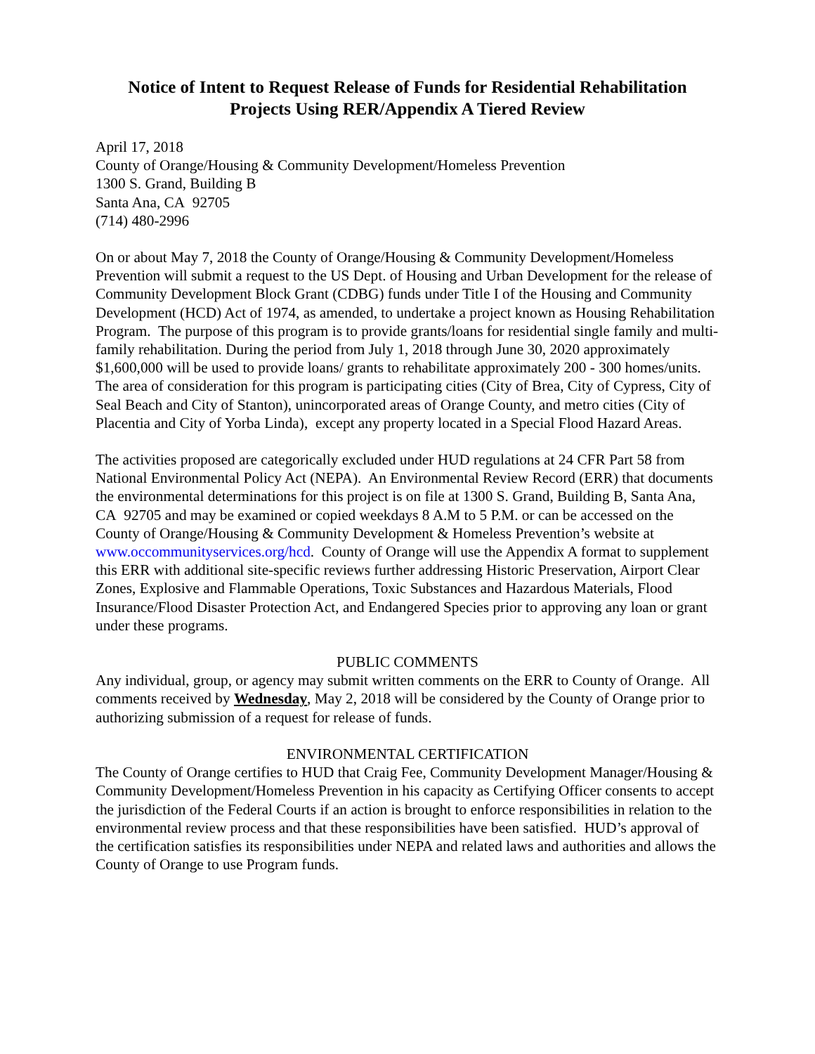Notice of Intent to Request Release of Funds for Residential Rehabilitation
Projects Using RER/Appendix A Tiered Review
April 17, 2018
County of Orange/Housing & Community Development/Homeless Prevention
1300 S. Grand, Building B
Santa Ana, CA 92705
(714) 480-2996
On or about May 7, 2018 the County of Orange/Housing & Community Development/Homeless Prevention will submit a request to the US Dept. of Housing and Urban Development for the release of Community Development Block Grant (CDBG) funds under Title I of the Housing and Community Development (HCD) Act of 1974, as amended, to undertake a project known as Housing Rehabilitation Program. The purpose of this program is to provide grants/loans for residential single family and multi-family rehabilitation. During the period from July 1, 2018 through June 30, 2020 approximately $1,600,000 will be used to provide loans/ grants to rehabilitate approximately 200 - 300 homes/units. The area of consideration for this program is participating cities (City of Brea, City of Cypress, City of Seal Beach and City of Stanton), unincorporated areas of Orange County, and metro cities (City of Placentia and City of Yorba Linda), except any property located in a Special Flood Hazard Areas.
The activities proposed are categorically excluded under HUD regulations at 24 CFR Part 58 from National Environmental Policy Act (NEPA). An Environmental Review Record (ERR) that documents the environmental determinations for this project is on file at 1300 S. Grand, Building B, Santa Ana, CA 92705 and may be examined or copied weekdays 8 A.M to 5 P.M. or can be accessed on the County of Orange/Housing & Community Development & Homeless Prevention’s website at www.occommunityservices.org/hcd. County of Orange will use the Appendix A format to supplement this ERR with additional site-specific reviews further addressing Historic Preservation, Airport Clear Zones, Explosive and Flammable Operations, Toxic Substances and Hazardous Materials, Flood Insurance/Flood Disaster Protection Act, and Endangered Species prior to approving any loan or grant under these programs.
PUBLIC COMMENTS
Any individual, group, or agency may submit written comments on the ERR to County of Orange. All comments received by Wednesday, May 2, 2018 will be considered by the County of Orange prior to authorizing submission of a request for release of funds.
ENVIRONMENTAL CERTIFICATION
The County of Orange certifies to HUD that Craig Fee, Community Development Manager/Housing & Community Development/Homeless Prevention in his capacity as Certifying Officer consents to accept the jurisdiction of the Federal Courts if an action is brought to enforce responsibilities in relation to the environmental review process and that these responsibilities have been satisfied. HUD’s approval of the certification satisfies its responsibilities under NEPA and related laws and authorities and allows the County of Orange to use Program funds.